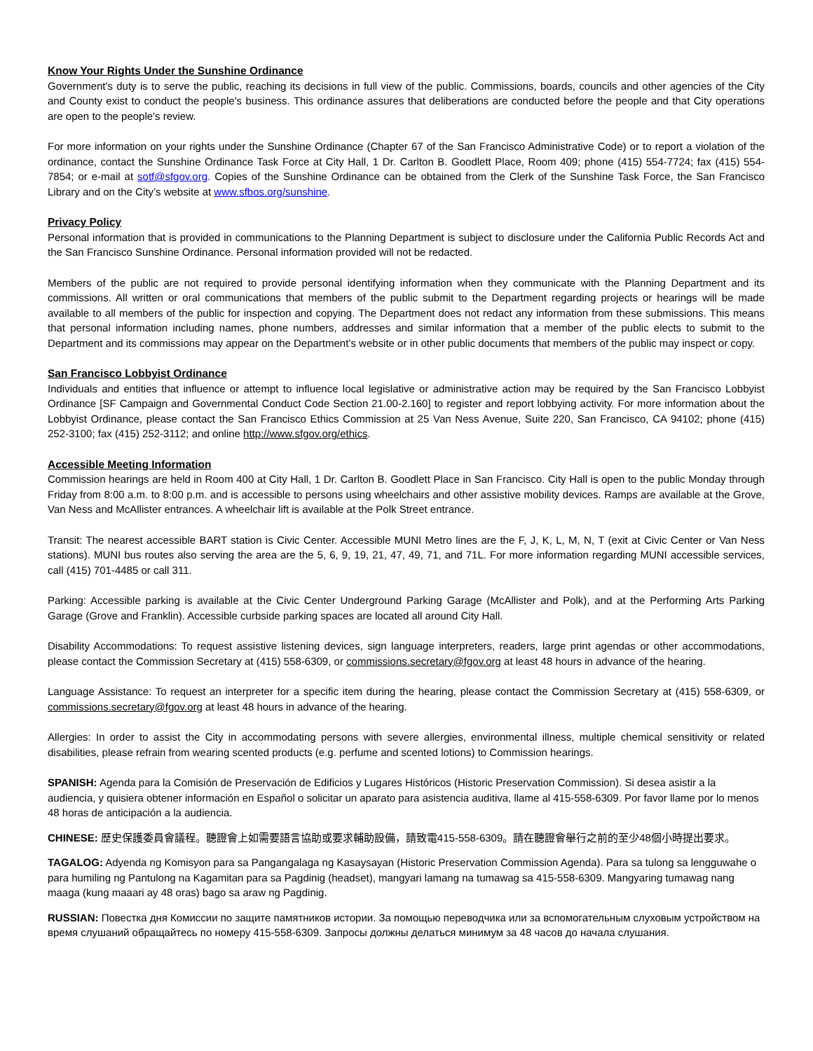Know Your Rights Under the Sunshine Ordinance
Government's duty is to serve the public, reaching its decisions in full view of the public. Commissions, boards, councils and other agencies of the City and County exist to conduct the people's business. This ordinance assures that deliberations are conducted before the people and that City operations are open to the people's review.
For more information on your rights under the Sunshine Ordinance (Chapter 67 of the San Francisco Administrative Code) or to report a violation of the ordinance, contact the Sunshine Ordinance Task Force at City Hall, 1 Dr. Carlton B. Goodlett Place, Room 409; phone (415) 554-7724; fax (415) 554-7854; or e-mail at sotf@sfgov.org. Copies of the Sunshine Ordinance can be obtained from the Clerk of the Sunshine Task Force, the San Francisco Library and on the City’s website at www.sfbos.org/sunshine.
Privacy Policy
Personal information that is provided in communications to the Planning Department is subject to disclosure under the California Public Records Act and the San Francisco Sunshine Ordinance. Personal information provided will not be redacted.
Members of the public are not required to provide personal identifying information when they communicate with the Planning Department and its commissions. All written or oral communications that members of the public submit to the Department regarding projects or hearings will be made available to all members of the public for inspection and copying. The Department does not redact any information from these submissions. This means that personal information including names, phone numbers, addresses and similar information that a member of the public elects to submit to the Department and its commissions may appear on the Department’s website or in other public documents that members of the public may inspect or copy.
San Francisco Lobbyist Ordinance
Individuals and entities that influence or attempt to influence local legislative or administrative action may be required by the San Francisco Lobbyist Ordinance [SF Campaign and Governmental Conduct Code Section 21.00-2.160] to register and report lobbying activity. For more information about the Lobbyist Ordinance, please contact the San Francisco Ethics Commission at 25 Van Ness Avenue, Suite 220, San Francisco, CA 94102; phone (415) 252-3100; fax (415) 252-3112; and online http://www.sfgov.org/ethics.
Accessible Meeting Information
Commission hearings are held in Room 400 at City Hall, 1 Dr. Carlton B. Goodlett Place in San Francisco. City Hall is open to the public Monday through Friday from 8:00 a.m. to 8:00 p.m. and is accessible to persons using wheelchairs and other assistive mobility devices. Ramps are available at the Grove, Van Ness and McAllister entrances. A wheelchair lift is available at the Polk Street entrance.
Transit: The nearest accessible BART station is Civic Center. Accessible MUNI Metro lines are the F, J, K, L, M, N, T (exit at Civic Center or Van Ness stations). MUNI bus routes also serving the area are the 5, 6, 9, 19, 21, 47, 49, 71, and 71L. For more information regarding MUNI accessible services, call (415) 701-4485 or call 311.
Parking: Accessible parking is available at the Civic Center Underground Parking Garage (McAllister and Polk), and at the Performing Arts Parking Garage (Grove and Franklin). Accessible curbside parking spaces are located all around City Hall.
Disability Accommodations: To request assistive listening devices, sign language interpreters, readers, large print agendas or other accommodations, please contact the Commission Secretary at (415) 558-6309, or commissions.secretary@fgov.org at least 48 hours in advance of the hearing.
Language Assistance: To request an interpreter for a specific item during the hearing, please contact the Commission Secretary at (415) 558-6309, or commissions.secretary@fgov.org at least 48 hours in advance of the hearing.
Allergies: In order to assist the City in accommodating persons with severe allergies, environmental illness, multiple chemical sensitivity or related disabilities, please refrain from wearing scented products (e.g. perfume and scented lotions) to Commission hearings.
SPANISH: Agenda para la Comisión de Preservación de Edificios y Lugares Históricos (Historic Preservation Commission). Si desea asistir a la audiencia, y quisiera obtener información en Español o solicitar un aparato para asistencia auditiva, llame al 415-558-6309. Por favor llame por lo menos 48 horas de anticipación a la audiencia.
CHINESE: 歷史保護委員會議程。聽證會上如需要語言協助或要求輔助設備，請致電415-558-6309。請在聽證會舉行之前的至少48個小時提出要求。
TAGALOG: Adyenda ng Komisyon para sa Pangangalaga ng Kasaysayan (Historic Preservation Commission Agenda). Para sa tulong sa lengguwahe o para humiling ng Pantulong na Kagamitan para sa Pagdinig (headset), mangyari lamang na tumawag sa 415-558-6309. Mangyaring tumawag nang maaga (kung maaari ay 48 oras) bago sa araw ng Pagdinig.
RUSSIAN: Повестка дня Комиссии по защите памятников истории. За помощью переводчика или за вспомогательным слуховым устройством на время слушаний обращайтесь по номеру 415-558-6309. Запросы должны делаться минимум за 48 часов до начала слушания.